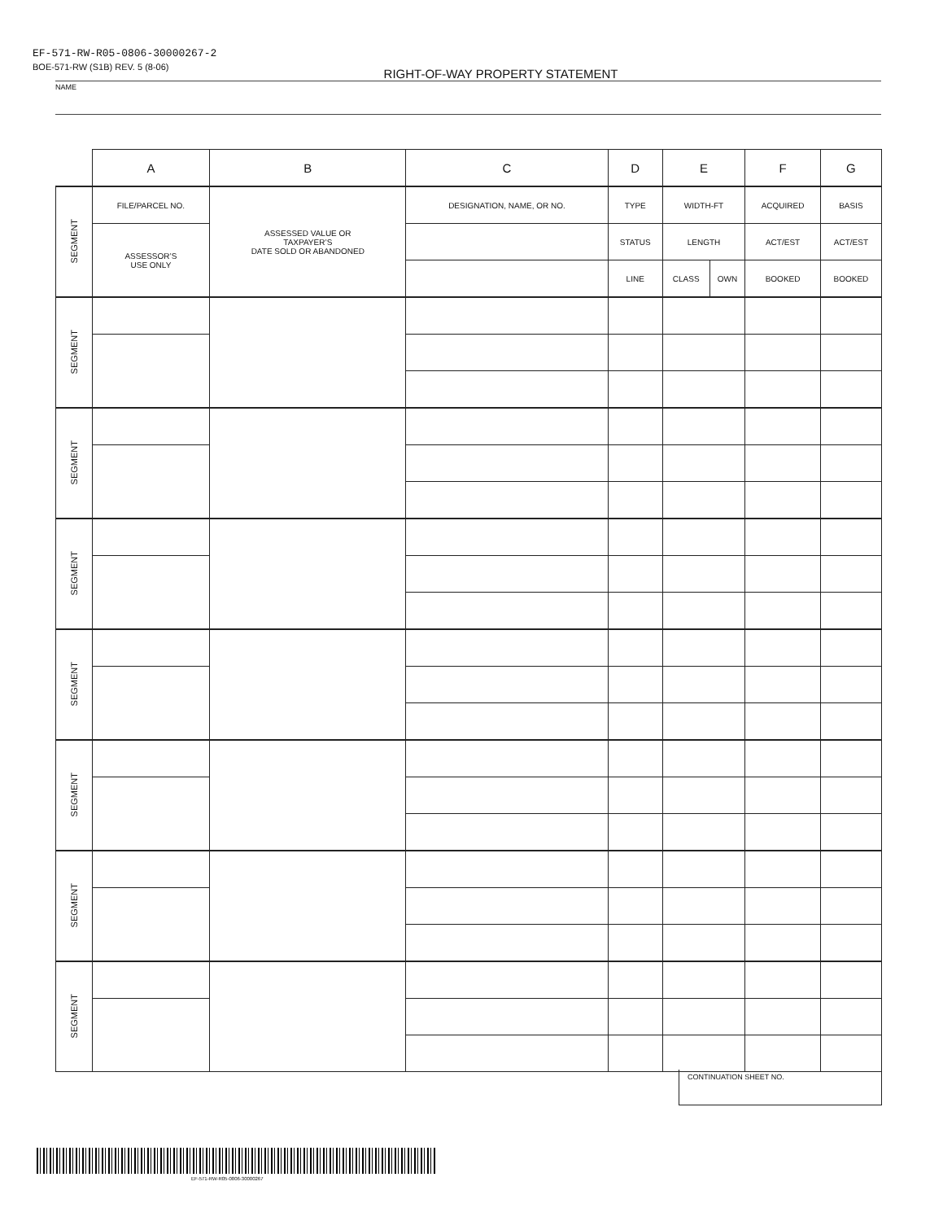EF-571-RW-R05-0806-30000267-2
BOE-571-RW (S1B) REV. 5 (8-06) RIGHT-OF-WAY PROPERTY STATEMENT
NAME
| | A | B | C | D | E | | F | G |
| SEGMENT | FILE/PARCEL NO. | ASSESSED VALUE OR TAXPAYER’S DATE SOLD OR ABANDONED | DESIGNATION, NAME, OR NO. | TYPE | WIDTH-FT | | ACQUIRED | BASIS |
| | ASSESSOR’S USE ONLY | | | STATUS | LENGTH | | ACT/EST | ACT/EST |
| | | | | LINE | CLASS | OWN | BOOKED | BOOKED |
| SEGMENT | | | | | | | | |
| SEGMENT | | | | | | | | |
| SEGMENT | | | | | | | | |
| SEGMENT | | | | | | | | |
| SEGMENT | | | | | | | | |
| SEGMENT | | | | | | | | |
| SEGMENT | | | | | | | | |
CONTINUATION SHEET NO.
EF-571-RW-R05-0806-30000267